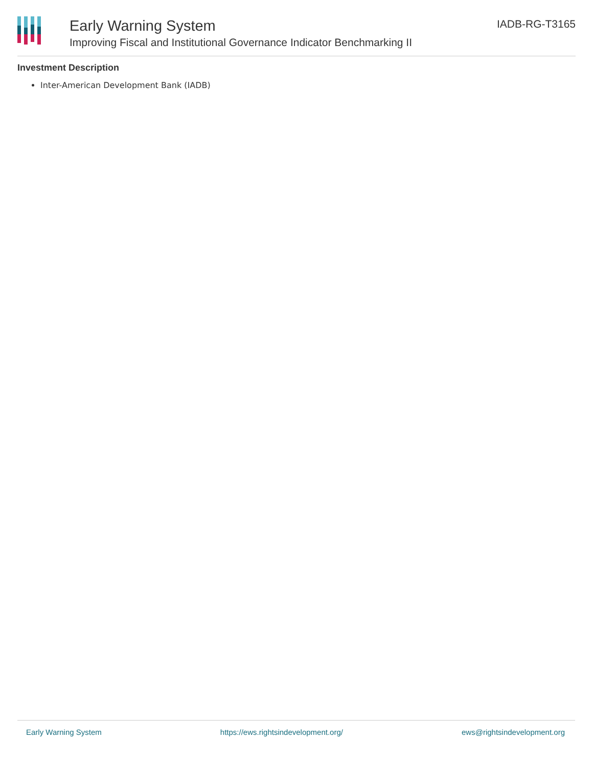Early Warning System
Improving Fiscal and Institutional Governance Indicator Benchmarking II
IADB-RG-T3165
Investment Description
Inter-American Development Bank (IADB)
Early Warning System https://ews.rightsindevelopment.org/ ews@rightsindevelopment.org